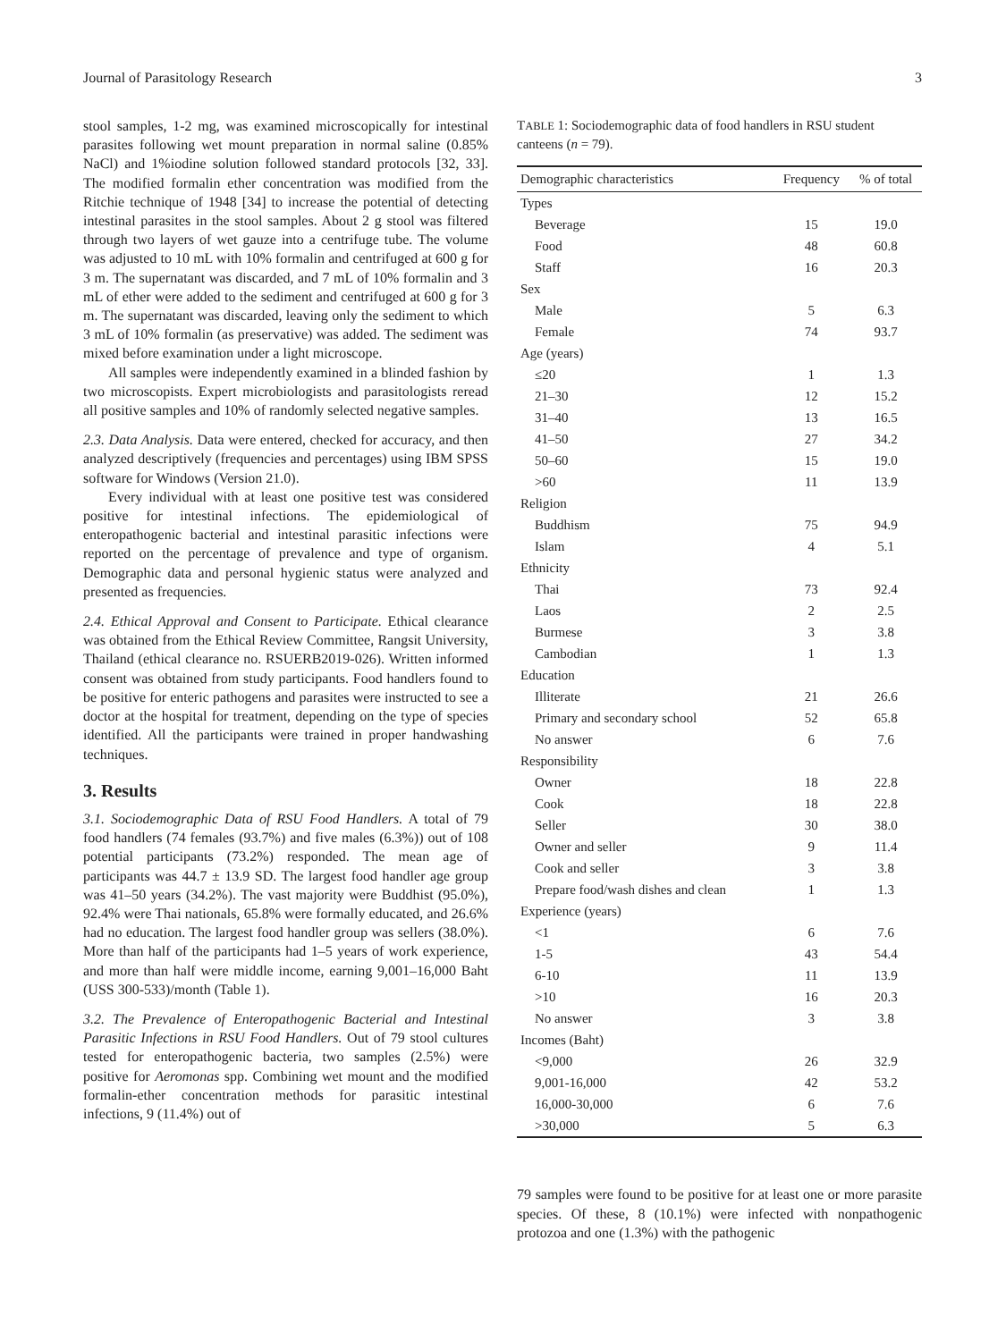Journal of Parasitology Research 3
stool samples, 1-2 mg, was examined microscopically for intestinal parasites following wet mount preparation in normal saline (0.85% NaCl) and 1%iodine solution followed standard protocols [32, 33]. The modified formalin ether concentration was modified from the Ritchie technique of 1948 [34] to increase the potential of detecting intestinal parasites in the stool samples. About 2 g stool was filtered through two layers of wet gauze into a centrifuge tube. The volume was adjusted to 10 mL with 10% formalin and centrifuged at 600 g for 3 m. The supernatant was discarded, and 7 mL of 10% formalin and 3 mL of ether were added to the sediment and centrifuged at 600 g for 3 m. The supernatant was discarded, leaving only the sediment to which 3 mL of 10% formalin (as preservative) was added. The sediment was mixed before examination under a light microscope.
All samples were independently examined in a blinded fashion by two microscopists. Expert microbiologists and parasitologists reread all positive samples and 10% of randomly selected negative samples.
2.3. Data Analysis. Data were entered, checked for accuracy, and then analyzed descriptively (frequencies and percentages) using IBM SPSS software for Windows (Version 21.0).
Every individual with at least one positive test was considered positive for intestinal infections. The epidemiological of enteropathogenic bacterial and intestinal parasitic infections were reported on the percentage of prevalence and type of organism. Demographic data and personal hygienic status were analyzed and presented as frequencies.
2.4. Ethical Approval and Consent to Participate. Ethical clearance was obtained from the Ethical Review Committee, Rangsit University, Thailand (ethical clearance no. RSUERB2019-026). Written informed consent was obtained from study participants. Food handlers found to be positive for enteric pathogens and parasites were instructed to see a doctor at the hospital for treatment, depending on the type of species identified. All the participants were trained in proper handwashing techniques.
3. Results
3.1. Sociodemographic Data of RSU Food Handlers. A total of 79 food handlers (74 females (93.7%) and five males (6.3%)) out of 108 potential participants (73.2%) responded. The mean age of participants was 44.7 ± 13.9 SD. The largest food handler age group was 41–50 years (34.2%). The vast majority were Buddhist (95.0%), 92.4% were Thai nationals, 65.8% were formally educated, and 26.6% had no education. The largest food handler group was sellers (38.0%). More than half of the participants had 1–5 years of work experience, and more than half were middle income, earning 9,001–16,000 Baht (USS 300-533)/month (Table 1).
3.2. The Prevalence of Enteropathogenic Bacterial and Intestinal Parasitic Infections in RSU Food Handlers. Out of 79 stool cultures tested for enteropathogenic bacteria, two samples (2.5%) were positive for Aeromonas spp. Combining wet mount and the modified formalin-ether concentration methods for parasitic intestinal infections, 9 (11.4%) out of
TABLE 1: Sociodemographic data of food handlers in RSU student canteens (n = 79).
| Demographic characteristics | Frequency | % of total |
| --- | --- | --- |
| Types | | |
| Beverage | 15 | 19.0 |
| Food | 48 | 60.8 |
| Staff | 16 | 20.3 |
| Sex | | |
| Male | 5 | 6.3 |
| Female | 74 | 93.7 |
| Age (years) | | |
| ≤20 | 1 | 1.3 |
| 21–30 | 12 | 15.2 |
| 31–40 | 13 | 16.5 |
| 41–50 | 27 | 34.2 |
| 50–60 | 15 | 19.0 |
| >60 | 11 | 13.9 |
| Religion | | |
| Buddhism | 75 | 94.9 |
| Islam | 4 | 5.1 |
| Ethnicity | | |
| Thai | 73 | 92.4 |
| Laos | 2 | 2.5 |
| Burmese | 3 | 3.8 |
| Cambodian | 1 | 1.3 |
| Education | | |
| Illiterate | 21 | 26.6 |
| Primary and secondary school | 52 | 65.8 |
| No answer | 6 | 7.6 |
| Responsibility | | |
| Owner | 18 | 22.8 |
| Cook | 18 | 22.8 |
| Seller | 30 | 38.0 |
| Owner and seller | 9 | 11.4 |
| Cook and seller | 3 | 3.8 |
| Prepare food/wash dishes and clean | 1 | 1.3 |
| Experience (years) | | |
| <1 | 6 | 7.6 |
| 1-5 | 43 | 54.4 |
| 6-10 | 11 | 13.9 |
| >10 | 16 | 20.3 |
| No answer | 3 | 3.8 |
| Incomes (Baht) | | |
| <9,000 | 26 | 32.9 |
| 9,001-16,000 | 42 | 53.2 |
| 16,000-30,000 | 6 | 7.6 |
| >30,000 | 5 | 6.3 |
79 samples were found to be positive for at least one or more parasite species. Of these, 8 (10.1%) were infected with nonpathogenic protozoa and one (1.3%) with the pathogenic